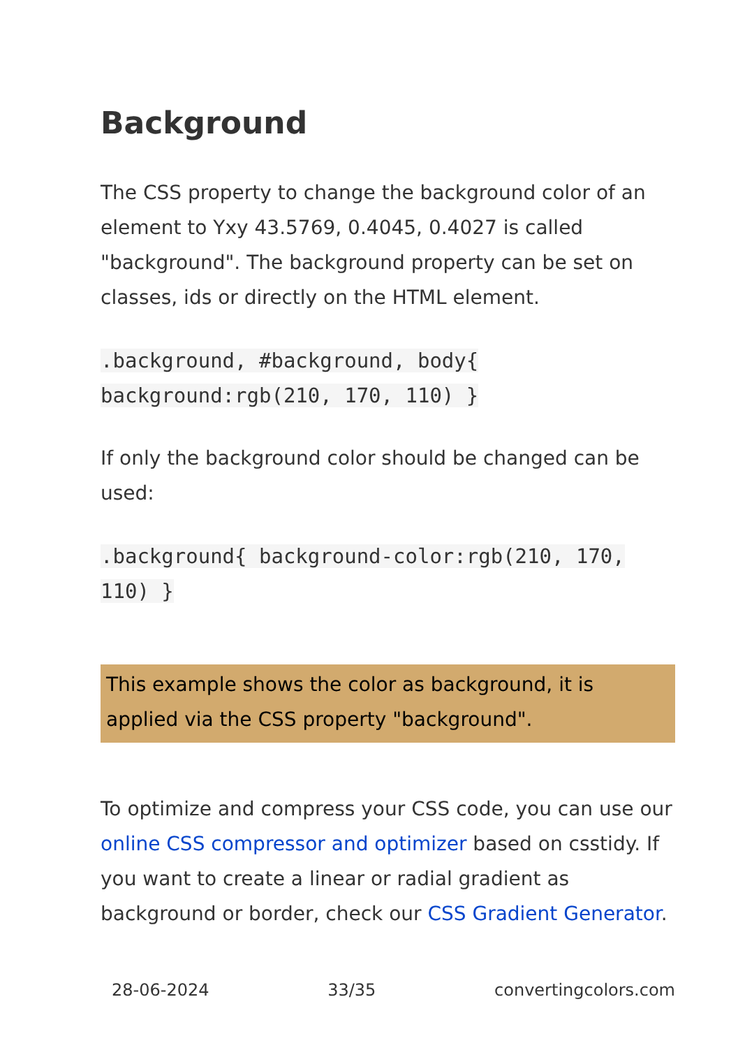Background
The CSS property to change the background color of an element to Yxy 43.5769, 0.4045, 0.4027 is called "background". The background property can be set on classes, ids or directly on the HTML element.
.background, #background, body{ background:rgb(210, 170, 110) }
If only the background color should be changed can be used:
.background{ background-color:rgb(210, 170, 110) }
This example shows the color as background, it is applied via the CSS property "background".
To optimize and compress your CSS code, you can use our online CSS compressor and optimizer based on csstidy. If you want to create a linear or radial gradient as background or border, check our CSS Gradient Generator.
28-06-2024 33/35 convertingcolors.com